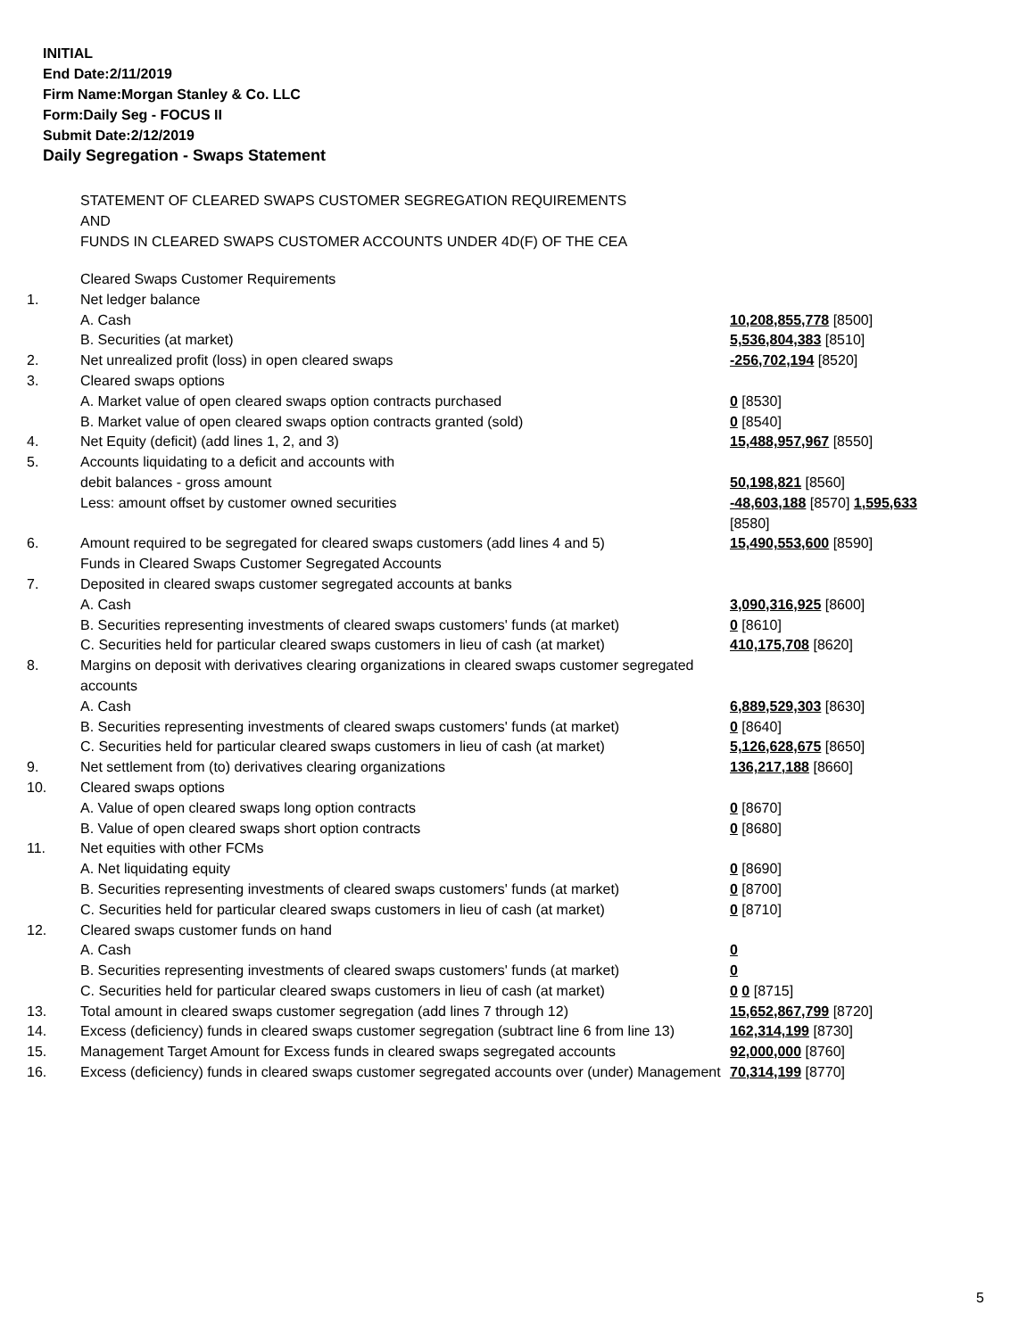INITIAL
End Date:2/11/2019
Firm Name:Morgan Stanley & Co. LLC
Form:Daily Seg - FOCUS II
Submit Date:2/12/2019
Daily Segregation - Swaps Statement
STATEMENT OF CLEARED SWAPS CUSTOMER SEGREGATION REQUIREMENTS
AND
FUNDS IN CLEARED SWAPS CUSTOMER ACCOUNTS UNDER 4D(F) OF THE CEA
| | Cleared Swaps Customer Requirements | |
| 1. | Net ledger balance | |
| | A. Cash | 10,208,855,778 [8500] |
| | B. Securities (at market) | 5,536,804,383 [8510] |
| 2. | Net unrealized profit (loss) in open cleared swaps | -256,702,194 [8520] |
| 3. | Cleared swaps options | |
| | A. Market value of open cleared swaps option contracts purchased | 0 [8530] |
| | B. Market value of open cleared swaps option contracts granted (sold) | 0 [8540] |
| 4. | Net Equity (deficit) (add lines 1, 2, and 3) | 15,488,957,967 [8550] |
| 5. | Accounts liquidating to a deficit and accounts with debit balances - gross amount | 50,198,821 [8560] |
| | Less: amount offset by customer owned securities | -48,603,188 [8570] 1,595,633 [8580] |
| 6. | Amount required to be segregated for cleared swaps customers (add lines 4 and 5) | 15,490,553,600 [8590] |
| | Funds in Cleared Swaps Customer Segregated Accounts | |
| 7. | Deposited in cleared swaps customer segregated accounts at banks | |
| | A. Cash | 3,090,316,925 [8600] |
| | B. Securities representing investments of cleared swaps customers' funds (at market) | 0 [8610] |
| | C. Securities held for particular cleared swaps customers in lieu of cash (at market) | 410,175,708 [8620] |
| 8. | Margins on deposit with derivatives clearing organizations in cleared swaps customer segregated accounts | |
| | A. Cash | 6,889,529,303 [8630] |
| | B. Securities representing investments of cleared swaps customers' funds (at market) | 0 [8640] |
| | C. Securities held for particular cleared swaps customers in lieu of cash (at market) | 5,126,628,675 [8650] |
| 9. | Net settlement from (to) derivatives clearing organizations | 136,217,188 [8660] |
| 10. | Cleared swaps options | |
| | A. Value of open cleared swaps long option contracts | 0 [8670] |
| | B. Value of open cleared swaps short option contracts | 0 [8680] |
| 11. | Net equities with other FCMs | |
| | A. Net liquidating equity | 0 [8690] |
| | B. Securities representing investments of cleared swaps customers' funds (at market) | 0 [8700] |
| | C. Securities held for particular cleared swaps customers in lieu of cash (at market) | 0 [8710] |
| 12. | Cleared swaps customer funds on hand | |
| | A. Cash | 0 |
| | B. Securities representing investments of cleared swaps customers' funds (at market) | 0 |
| | C. Securities held for particular cleared swaps customers in lieu of cash (at market) | 0 0 [8715] |
| 13. | Total amount in cleared swaps customer segregation (add lines 7 through 12) | 15,652,867,799 [8720] |
| 14. | Excess (deficiency) funds in cleared swaps customer segregation (subtract line 6 from line 13) | 162,314,199 [8730] |
| 15. | Management Target Amount for Excess funds in cleared swaps segregated accounts | 92,000,000 [8760] |
| 16. | Excess (deficiency) funds in cleared swaps customer segregated accounts over (under) Management | 70,314,199 [8770] |
5